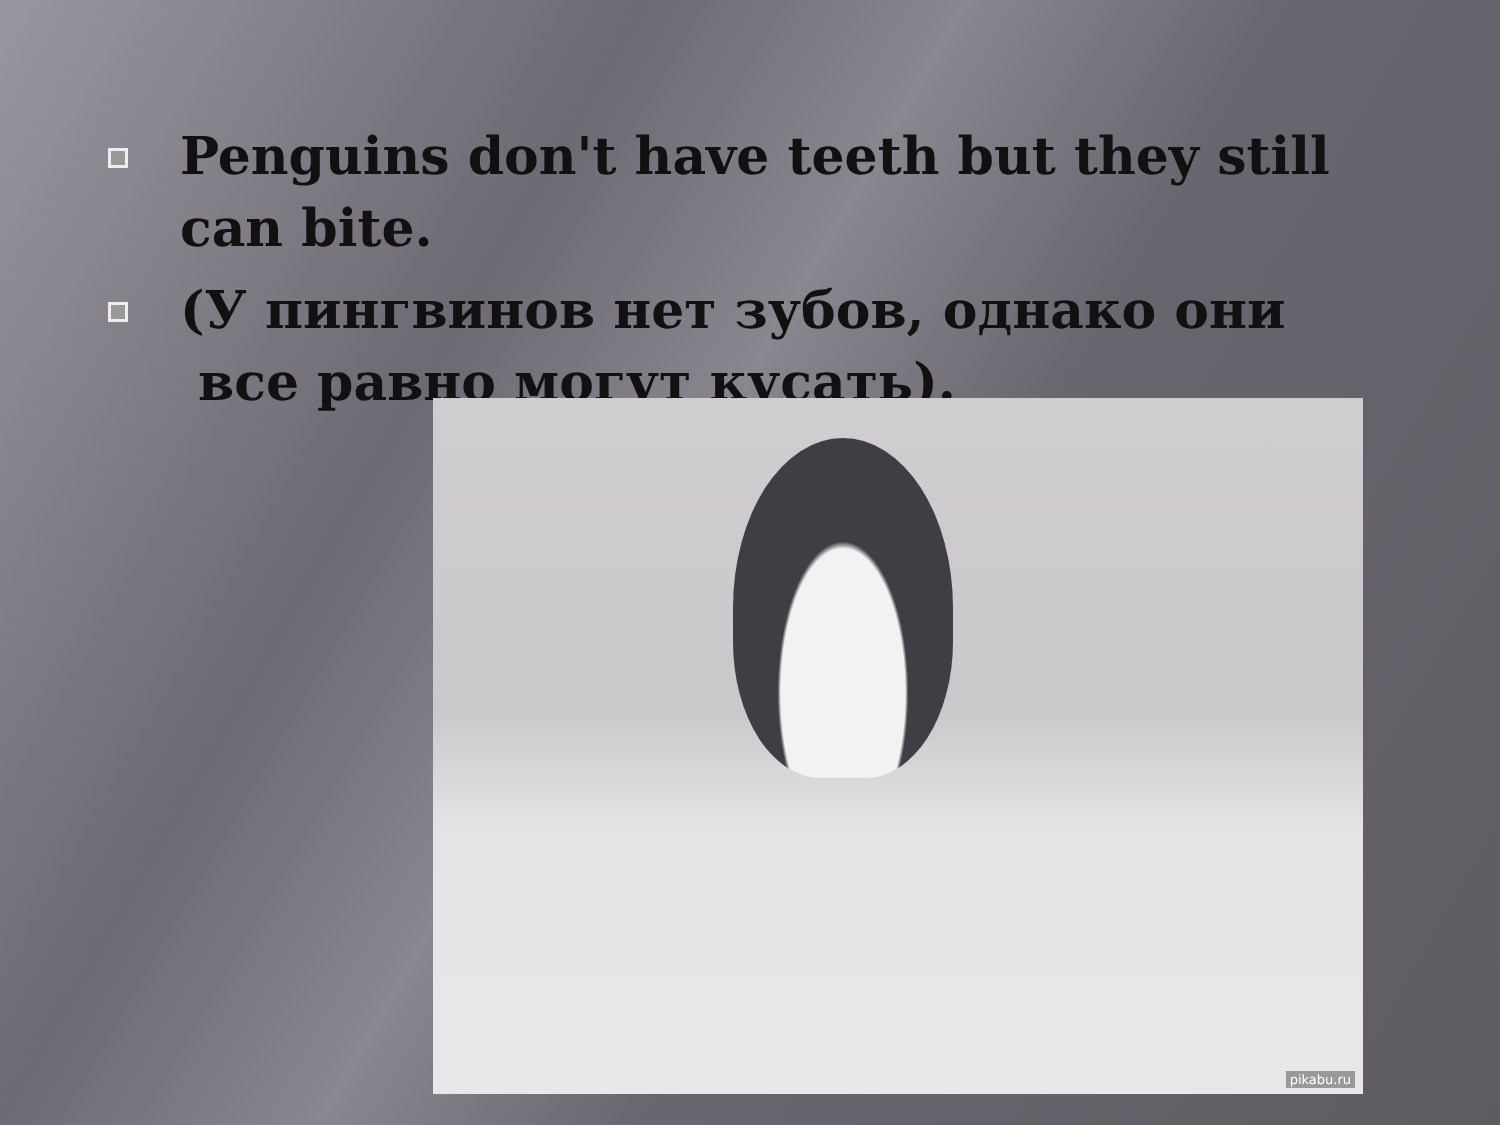Penguins don't have teeth but they still can bite.
(У пингвинов нет зубов, однако они все равно могут кусать).
pikabu.ru